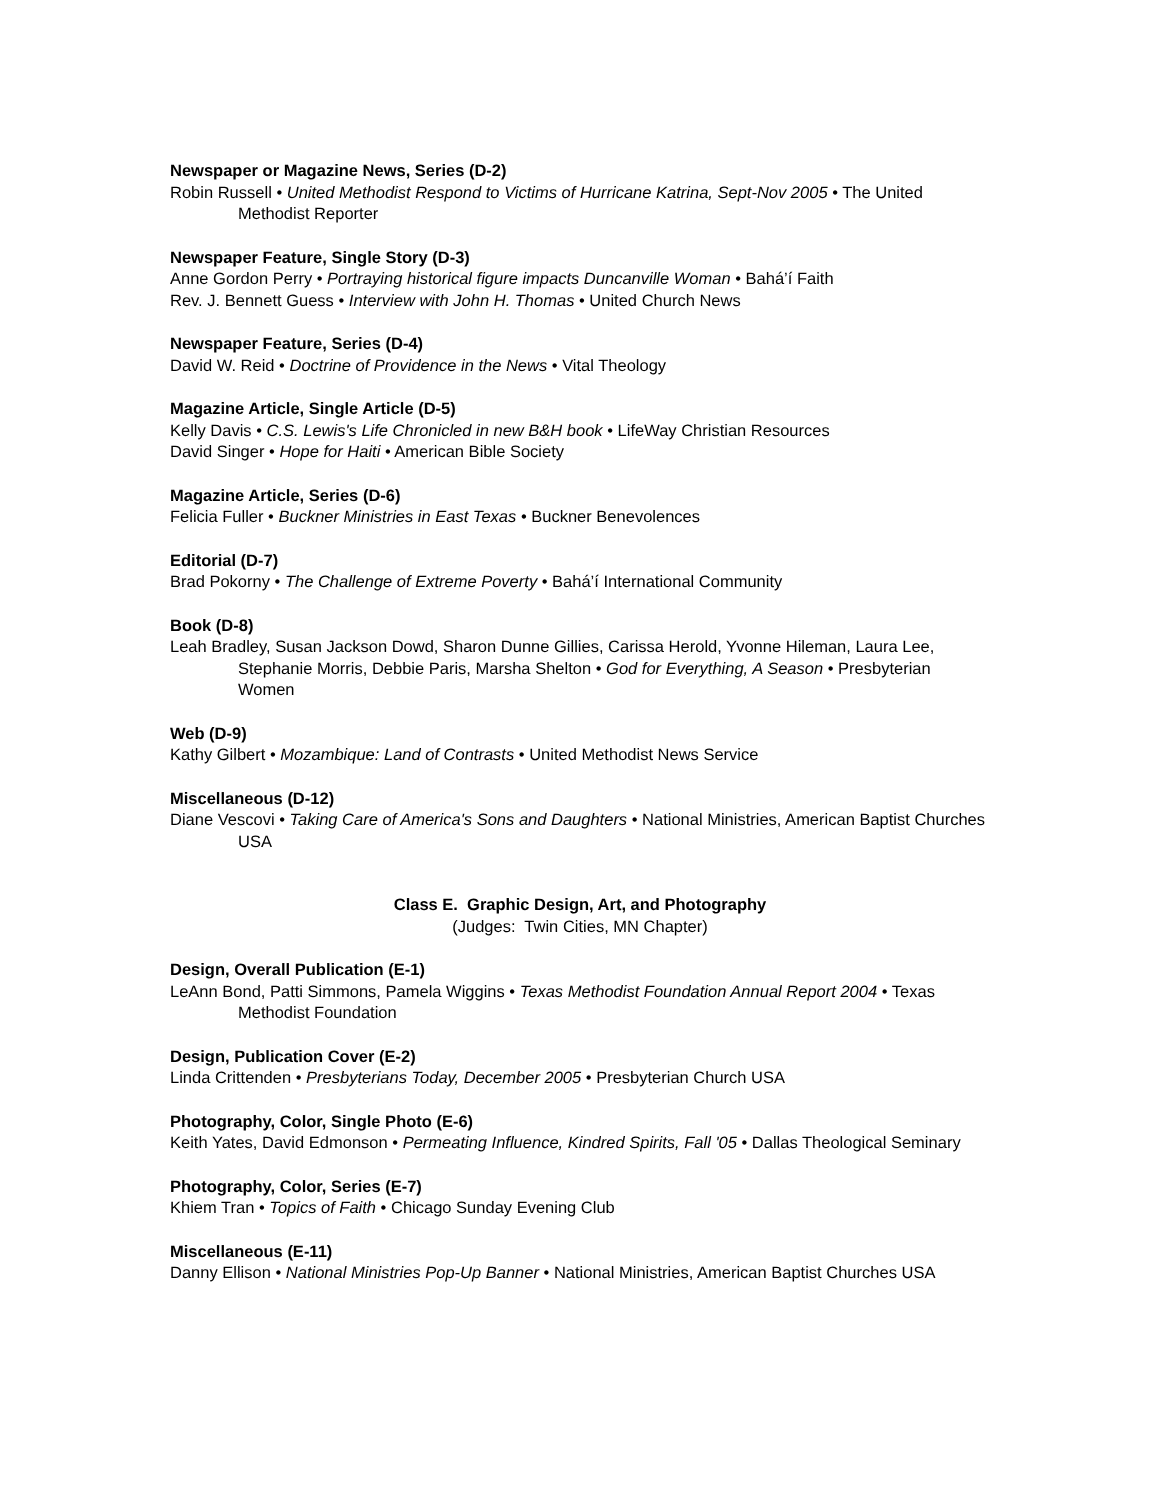Newspaper or Magazine News, Series (D-2)
Robin Russell • United Methodist Respond to Victims of Hurricane Katrina, Sept-Nov 2005 • The United Methodist Reporter
Newspaper Feature, Single Story (D-3)
Anne Gordon Perry • Portraying historical figure impacts Duncanville Woman • Bahá’í Faith
Rev. J. Bennett Guess • Interview with John H. Thomas • United Church News
Newspaper Feature, Series (D-4)
David W. Reid • Doctrine of Providence in the News • Vital Theology
Magazine Article, Single Article (D-5)
Kelly Davis • C.S. Lewis's Life Chronicled in new B&H book • LifeWay Christian Resources
David Singer • Hope for Haiti • American Bible Society
Magazine Article, Series (D-6)
Felicia Fuller • Buckner Ministries in East Texas • Buckner Benevolences
Editorial (D-7)
Brad Pokorny • The Challenge of Extreme Poverty • Bahá’í International Community
Book (D-8)
Leah Bradley, Susan Jackson Dowd, Sharon Dunne Gillies, Carissa Herold, Yvonne Hileman, Laura Lee, Stephanie Morris, Debbie Paris, Marsha Shelton • God for Everything, A Season • Presbyterian Women
Web (D-9)
Kathy Gilbert • Mozambique: Land of Contrasts • United Methodist News Service
Miscellaneous (D-12)
Diane Vescovi • Taking Care of America's Sons and Daughters • National Ministries, American Baptist Churches USA
Class E. Graphic Design, Art, and Photography
(Judges: Twin Cities, MN Chapter)
Design, Overall Publication (E-1)
LeAnn Bond, Patti Simmons, Pamela Wiggins • Texas Methodist Foundation Annual Report 2004 • Texas Methodist Foundation
Design, Publication Cover (E-2)
Linda Crittenden • Presbyterians Today, December 2005 • Presbyterian Church USA
Photography, Color, Single Photo (E-6)
Keith Yates, David Edmonson • Permeating Influence, Kindred Spirits, Fall '05 • Dallas Theological Seminary
Photography, Color, Series (E-7)
Khiem Tran • Topics of Faith • Chicago Sunday Evening Club
Miscellaneous (E-11)
Danny Ellison • National Ministries Pop-Up Banner • National Ministries, American Baptist Churches USA